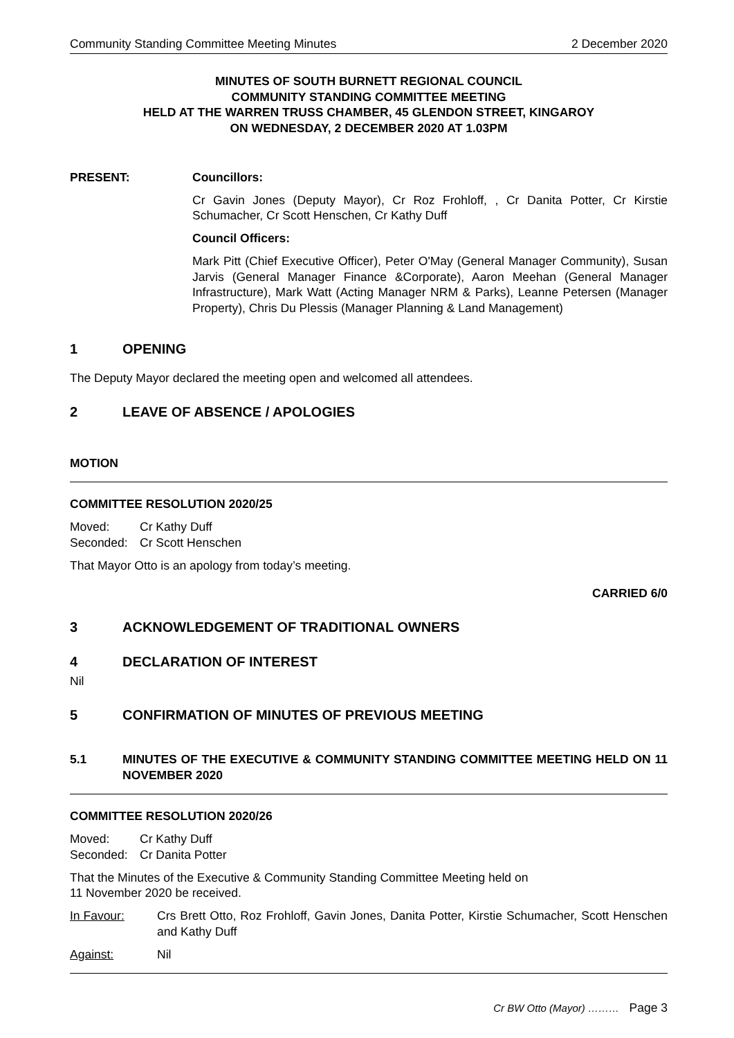Community Standing Committee Meeting Minutes 2 December 2020
MINUTES OF SOUTH BURNETT REGIONAL COUNCIL
COMMUNITY STANDING COMMITTEE MEETING
HELD AT THE WARREN TRUSS CHAMBER, 45 GLENDON STREET, KINGAROY
ON WEDNESDAY, 2 DECEMBER 2020 AT 1.03PM
PRESENT: Councillors:
Cr Gavin Jones (Deputy Mayor), Cr Roz Frohloff, , Cr Danita Potter, Cr Kirstie Schumacher, Cr Scott Henschen, Cr Kathy Duff
Council Officers:
Mark Pitt (Chief Executive Officer), Peter O'May (General Manager Community), Susan Jarvis (General Manager Finance &Corporate), Aaron Meehan (General Manager Infrastructure), Mark Watt (Acting Manager NRM & Parks), Leanne Petersen (Manager Property), Chris Du Plessis (Manager Planning & Land Management)
1 OPENING
The Deputy Mayor declared the meeting open and welcomed all attendees.
2 LEAVE OF ABSENCE / APOLOGIES
MOTION
COMMITTEE RESOLUTION 2020/25
Moved: Cr Kathy Duff
Seconded: Cr Scott Henschen
That Mayor Otto is an apology from today’s meeting.
CARRIED 6/0
3 ACKNOWLEDGEMENT OF TRADITIONAL OWNERS
4 DECLARATION OF INTEREST
Nil
5 CONFIRMATION OF MINUTES OF PREVIOUS MEETING
5.1 MINUTES OF THE EXECUTIVE & COMMUNITY STANDING COMMITTEE MEETING HELD ON 11 NOVEMBER 2020
COMMITTEE RESOLUTION 2020/26
Moved: Cr Kathy Duff
Seconded: Cr Danita Potter
That the Minutes of the Executive & Community Standing Committee Meeting held on
11 November 2020 be received.
In Favour: Crs Brett Otto, Roz Frohloff, Gavin Jones, Danita Potter, Kirstie Schumacher, Scott Henschen and Kathy Duff
Against: Nil
Cr BW Otto (Mayor) ……… Page 3